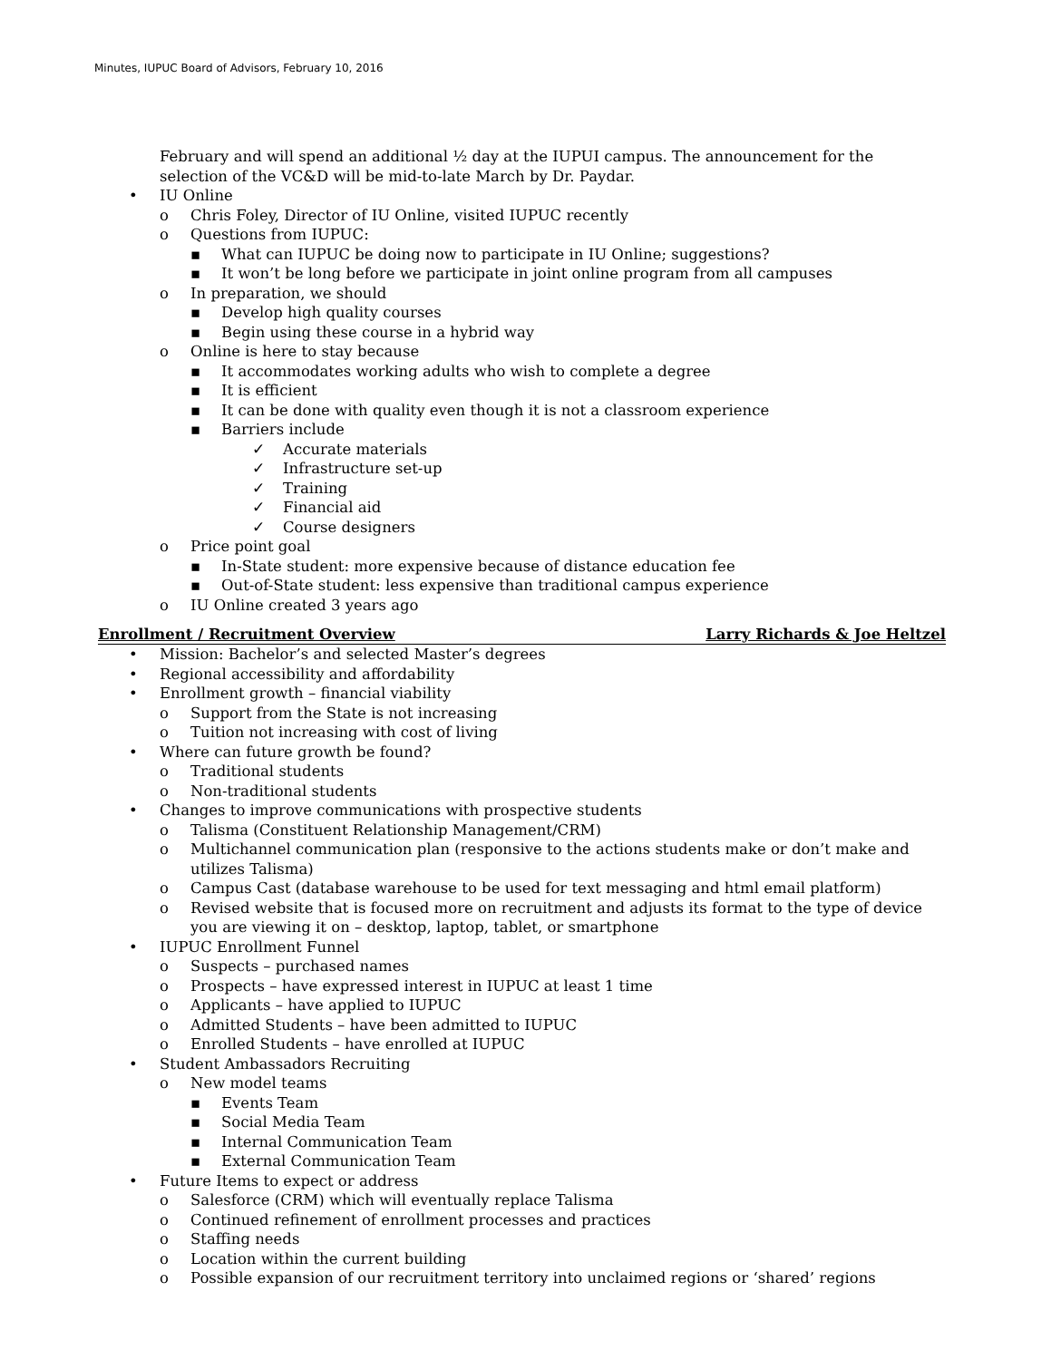Minutes, IUPUC Board of Advisors, February 10, 2016
February and will spend an additional ½ day at the IUPUI campus. The announcement for the selection of the VC&D will be mid-to-late March by Dr. Paydar.
• IU Online
o Chris Foley, Director of IU Online, visited IUPUC recently
o Questions from IUPUC:
▪ What can IUPUC be doing now to participate in IU Online; suggestions?
▪ It won’t be long before we participate in joint online program from all campuses
o In preparation, we should
▪ Develop high quality courses
▪ Begin using these course in a hybrid way
o Online is here to stay because
▪ It accommodates working adults who wish to complete a degree
▪ It is efficient
▪ It can be done with quality even though it is not a classroom experience
▪ Barriers include
✓ Accurate materials
✓ Infrastructure set-up
✓ Training
✓ Financial aid
✓ Course designers
o Price point goal
▪ In-State student: more expensive because of distance education fee
▪ Out-of-State student: less expensive than traditional campus experience
o IU Online created 3 years ago
Enrollment / Recruitment Overview Larry Richards & Joe Heltzel
• Mission: Bachelor’s and selected Master’s degrees
• Regional accessibility and affordability
• Enrollment growth – financial viability
o Support from the State is not increasing
o Tuition not increasing with cost of living
• Where can future growth be found?
o Traditional students
o Non-traditional students
• Changes to improve communications with prospective students
o Talisma (Constituent Relationship Management/CRM)
o Multichannel communication plan (responsive to the actions students make or don’t make and utilizes Talisma)
o Campus Cast (database warehouse to be used for text messaging and html email platform)
o Revised website that is focused more on recruitment and adjusts its format to the type of device you are viewing it on – desktop, laptop, tablet, or smartphone
• IUPUC Enrollment Funnel
o Suspects – purchased names
o Prospects – have expressed interest in IUPUC at least 1 time
o Applicants – have applied to IUPUC
o Admitted Students – have been admitted to IUPUC
o Enrolled Students – have enrolled at IUPUC
• Student Ambassadors Recruiting
o New model teams
▪ Events Team
▪ Social Media Team
▪ Internal Communication Team
▪ External Communication Team
• Future Items to expect or address
o Salesforce (CRM) which will eventually replace Talisma
o Continued refinement of enrollment processes and practices
o Staffing needs
o Location within the current building
o Possible expansion of our recruitment territory into unclaimed regions or ‘shared’ regions